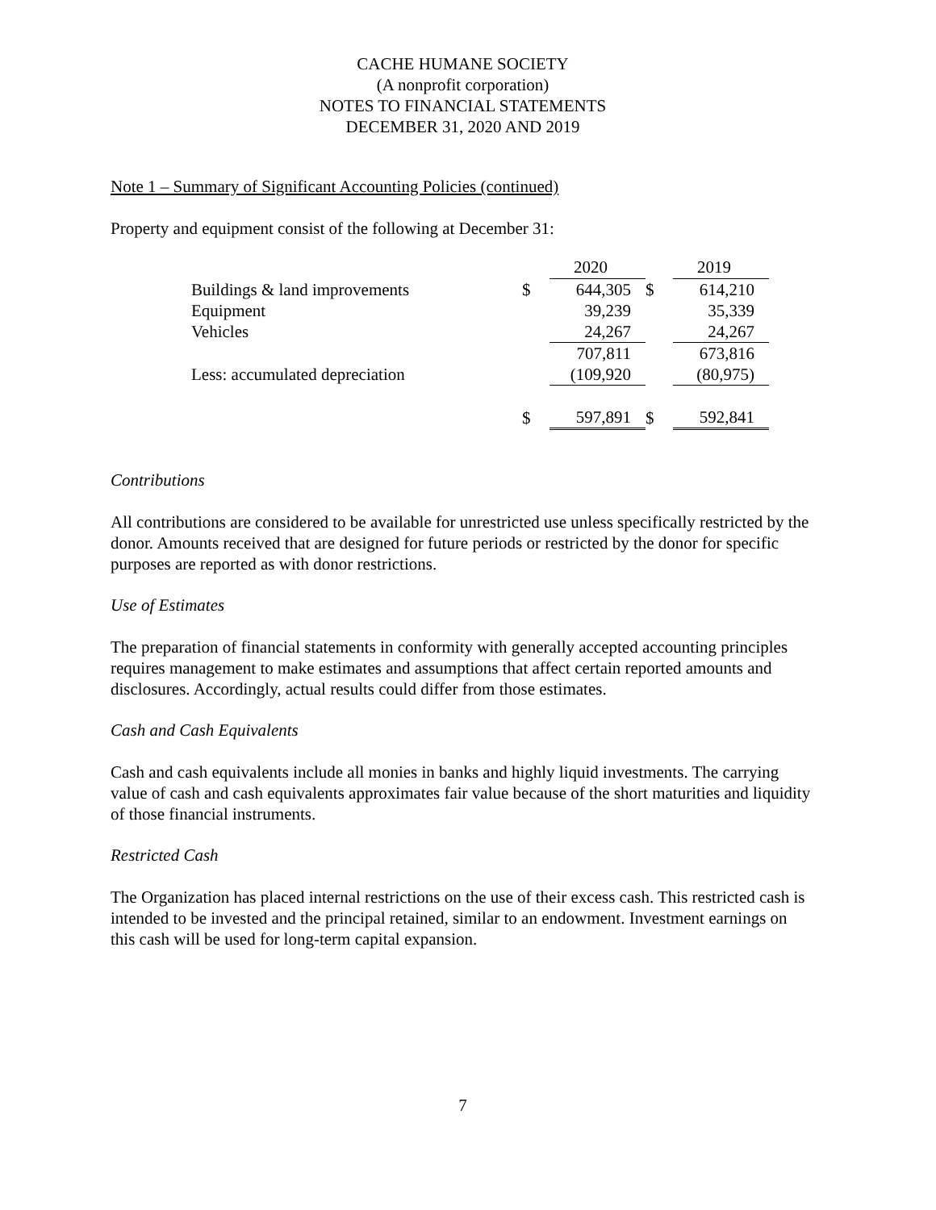CACHE HUMANE SOCIETY
(A nonprofit corporation)
NOTES TO FINANCIAL STATEMENTS
DECEMBER 31, 2020 AND 2019
Note 1 – Summary of Significant Accounting Policies (continued)
Property and equipment consist of the following at December 31:
| | | 2020 | | 2019 |
| Buildings & land improvements | $ | 644,305 | $ | 614,210 |
| Equipment | | 39,239 | | 35,339 |
| Vehicles | | 24,267 | | 24,267 |
| | | 707,811 | | 673,816 |
| Less: accumulated depreciation | | (109,920 | | (80,975) |
| | $ | 597,891 | $ | 592,841 |
Contributions
All contributions are considered to be available for unrestricted use unless specifically restricted by the donor. Amounts received that are designed for future periods or restricted by the donor for specific purposes are reported as with donor restrictions.
Use of Estimates
The preparation of financial statements in conformity with generally accepted accounting principles requires management to make estimates and assumptions that affect certain reported amounts and disclosures. Accordingly, actual results could differ from those estimates.
Cash and Cash Equivalents
Cash and cash equivalents include all monies in banks and highly liquid investments. The carrying value of cash and cash equivalents approximates fair value because of the short maturities and liquidity of those financial instruments.
Restricted Cash
The Organization has placed internal restrictions on the use of their excess cash. This restricted cash is intended to be invested and the principal retained, similar to an endowment. Investment earnings on this cash will be used for long-term capital expansion.
7